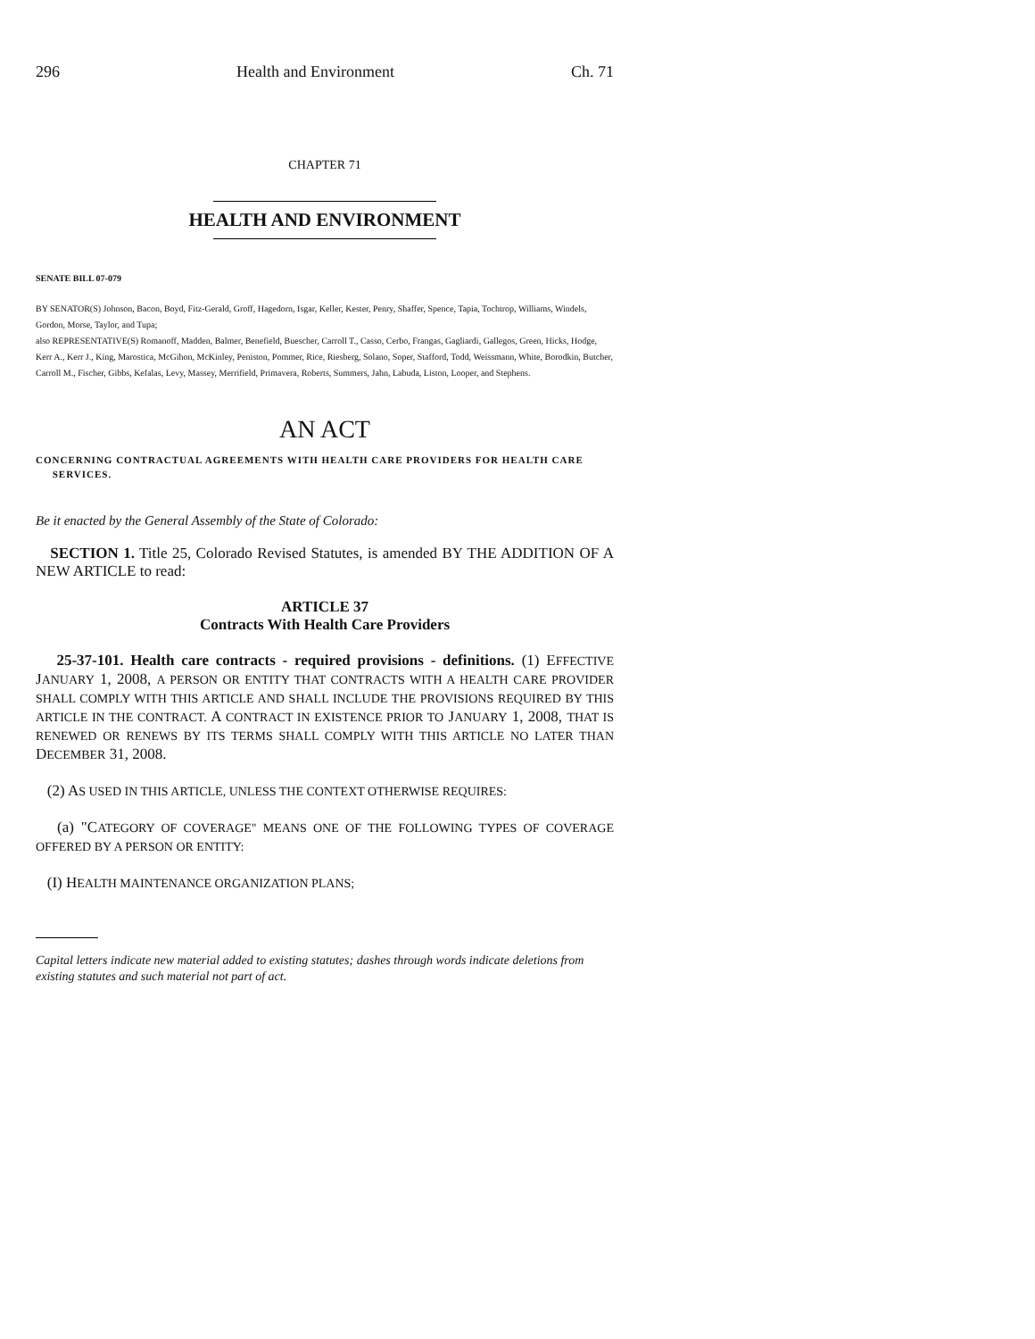296 Health and Environment Ch. 71
CHAPTER 71
HEALTH AND ENVIRONMENT
SENATE BILL 07-079
BY SENATOR(S) Johnson, Bacon, Boyd, Fitz-Gerald, Groff, Hagedorn, Isgar, Keller, Kester, Penry, Shaffer, Spence, Tapia, Tochtrop, Williams, Windels, Gordon, Morse, Taylor, and Tupa;
also REPRESENTATIVE(S) Romanoff, Madden, Balmer, Benefield, Buescher, Carroll T., Casso, Cerbo, Frangas, Gagliardi, Gallegos, Green, Hicks, Hodge, Kerr A., Kerr J., King, Marostica, McGihon, McKinley, Peniston, Pommer, Rice, Riesberg, Solano, Soper, Stafford, Todd, Weissmann, White, Borodkin, Butcher, Carroll M., Fischer, Gibbs, Kefalas, Levy, Massey, Merrifield, Primavera, Roberts, Summers, Jahn, Labuda, Liston, Looper, and Stephens.
AN ACT
CONCERNING CONTRACTUAL AGREEMENTS WITH HEALTH CARE PROVIDERS FOR HEALTH CARE
SERVICES.
Be it enacted by the General Assembly of the State of Colorado:
SECTION 1. Title 25, Colorado Revised Statutes, is amended BY THE ADDITION OF A NEW ARTICLE to read:
ARTICLE 37
Contracts With Health Care Providers
25-37-101. Health care contracts - required provisions - definitions. (1) EFFECTIVE JANUARY 1, 2008, A PERSON OR ENTITY THAT CONTRACTS WITH A HEALTH CARE PROVIDER SHALL COMPLY WITH THIS ARTICLE AND SHALL INCLUDE THE PROVISIONS REQUIRED BY THIS ARTICLE IN THE CONTRACT. A CONTRACT IN EXISTENCE PRIOR TO JANUARY 1, 2008, THAT IS RENEWED OR RENEWS BY ITS TERMS SHALL COMPLY WITH THIS ARTICLE NO LATER THAN DECEMBER 31, 2008.
(2) AS USED IN THIS ARTICLE, UNLESS THE CONTEXT OTHERWISE REQUIRES:
(a) "CATEGORY OF COVERAGE" MEANS ONE OF THE FOLLOWING TYPES OF COVERAGE OFFERED BY A PERSON OR ENTITY:
(I) HEALTH MAINTENANCE ORGANIZATION PLANS;
Capital letters indicate new material added to existing statutes; dashes through words indicate deletions from existing statutes and such material not part of act.